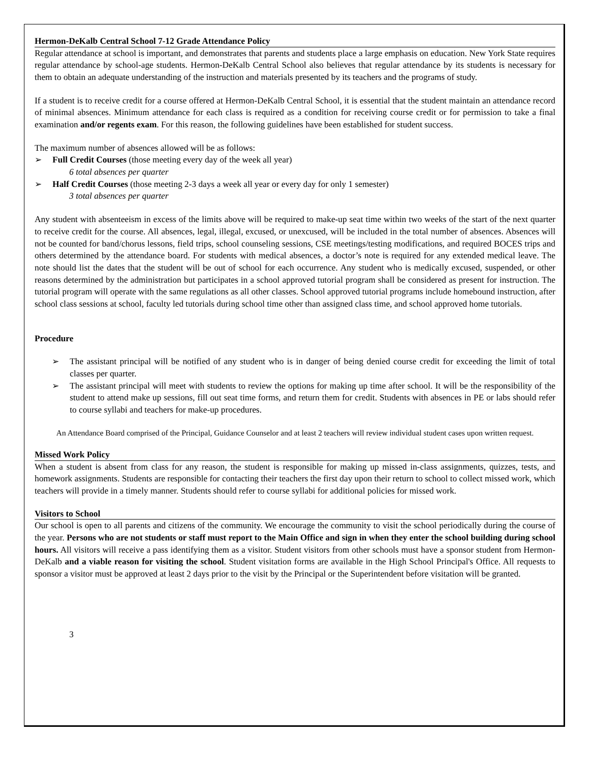Hermon-DeKalb Central School 7-12 Grade Attendance Policy
Regular attendance at school is important, and demonstrates that parents and students place a large emphasis on education. New York State requires regular attendance by school-age students. Hermon-DeKalb Central School also believes that regular attendance by its students is necessary for them to obtain an adequate understanding of the instruction and materials presented by its teachers and the programs of study.
If a student is to receive credit for a course offered at Hermon-DeKalb Central School, it is essential that the student maintain an attendance record of minimal absences. Minimum attendance for each class is required as a condition for receiving course credit or for permission to take a final examination and/or regents exam. For this reason, the following guidelines have been established for student success.
The maximum number of absences allowed will be as follows:
➢ Full Credit Courses (those meeting every day of the week all year)
6 total absences per quarter
➢ Half Credit Courses (those meeting 2-3 days a week all year or every day for only 1 semester)
3 total absences per quarter
Any student with absenteeism in excess of the limits above will be required to make-up seat time within two weeks of the start of the next quarter to receive credit for the course. All absences, legal, illegal, excused, or unexcused, will be included in the total number of absences. Absences will not be counted for band/chorus lessons, field trips, school counseling sessions, CSE meetings/testing modifications, and required BOCES trips and others determined by the attendance board. For students with medical absences, a doctor’s note is required for any extended medical leave. The note should list the dates that the student will be out of school for each occurrence. Any student who is medically excused, suspended, or other reasons determined by the administration but participates in a school approved tutorial program shall be considered as present for instruction. The tutorial program will operate with the same regulations as all other classes. School approved tutorial programs include homebound instruction, after school class sessions at school, faculty led tutorials during school time other than assigned class time, and school approved home tutorials.
Procedure
➢ The assistant principal will be notified of any student who is in danger of being denied course credit for exceeding the limit of total classes per quarter.
➢ The assistant principal will meet with students to review the options for making up time after school. It will be the responsibility of the student to attend make up sessions, fill out seat time forms, and return them for credit. Students with absences in PE or labs should refer to course syllabi and teachers for make-up procedures.
An Attendance Board comprised of the Principal, Guidance Counselor and at least 2 teachers will review individual student cases upon written request.
Missed Work Policy
When a student is absent from class for any reason, the student is responsible for making up missed in-class assignments, quizzes, tests, and homework assignments. Students are responsible for contacting their teachers the first day upon their return to school to collect missed work, which teachers will provide in a timely manner. Students should refer to course syllabi for additional policies for missed work.
Visitors to School
Our school is open to all parents and citizens of the community. We encourage the community to visit the school periodically during the course of the year. Persons who are not students or staff must report to the Main Office and sign in when they enter the school building during school hours. All visitors will receive a pass identifying them as a visitor. Student visitors from other schools must have a sponsor student from Hermon-DeKalb and a viable reason for visiting the school. Student visitation forms are available in the High School Principal's Office. All requests to sponsor a visitor must be approved at least 2 days prior to the visit by the Principal or the Superintendent before visitation will be granted.
3